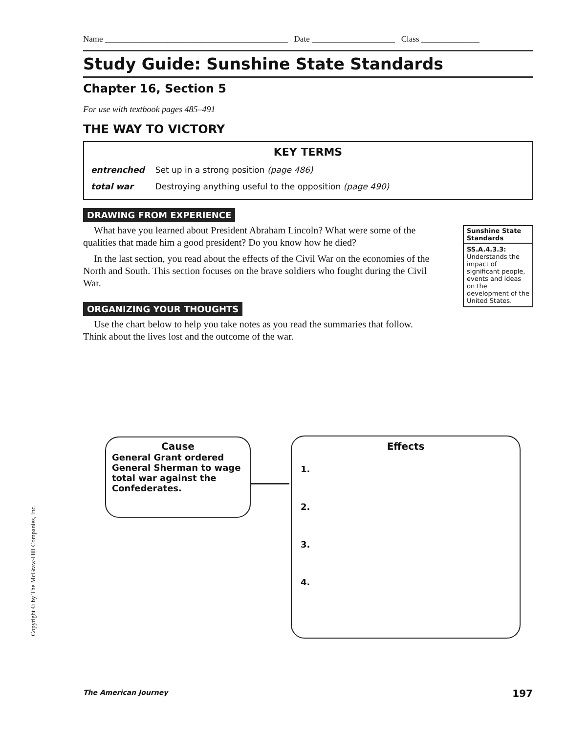Name ____________________________________________ Date ____________________ Class ______________
Study Guide: Sunshine State Standards
Chapter 16, Section 5
For use with textbook pages 485–491
THE WAY TO VICTORY
KEY TERMS
| entrenched | Set up in a strong position (page 486) |
| total war | Destroying anything useful to the opposition (page 490) |
DRAWING FROM EXPERIENCE
What have you learned about President Abraham Lincoln? What were some of the qualities that made him a good president? Do you know how he died?
In the last section, you read about the effects of the Civil War on the economies of the North and South. This section focuses on the brave soldiers who fought during the Civil War.
ORGANIZING YOUR THOUGHTS
Use the chart below to help you take notes as you read the summaries that follow. Think about the lives lost and the outcome of the war.
Sunshine State Standards
SS.A.4.3.3: Understands the impact of significant people, events and ideas on the development of the United States.
Cause
General Grant ordered General Sherman to wage total war against the Confederates.
Effects
1.
2.
3.
4.
Copyright © by The McGraw-Hill Companies, Inc.
The American Journey 197